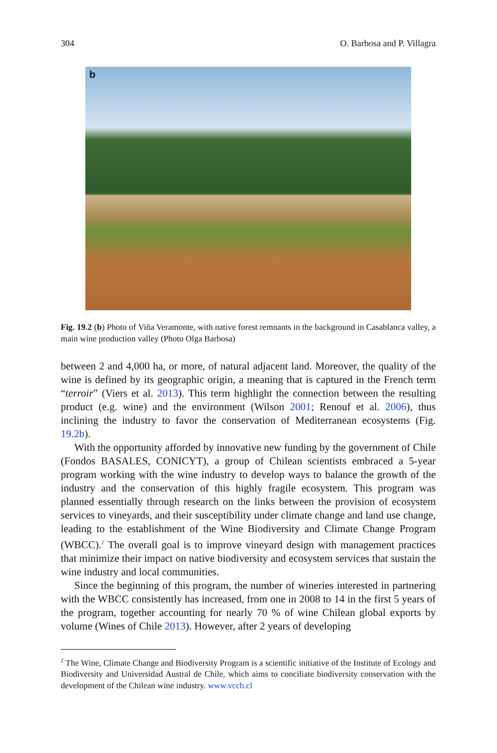304 O. Barbosa and P. Villagra
b
Fig. 19.2 (b) Photo of Viña Veramonte, with native forest remnants in the background in Casablanca valley, a main wine production valley (Photo Olga Barbosa)
between 2 and 4,000 ha, or more, of natural adjacent land. Moreover, the quality of the wine is defined by its geographic origin, a meaning that is captured in the French term “terroir” (Viers et al. 2013). This term highlight the connection between the resulting product (e.g. wine) and the environment (Wilson 2001; Renouf et al. 2006), thus inclining the industry to favor the conservation of Mediterranean ecosystems (Fig. 19.2b).
With the opportunity afforded by innovative new funding by the government of Chile (Fondos BASALES, CONICYT), a group of Chilean scientists embraced a 5-year program working with the wine industry to develop ways to balance the growth of the industry and the conservation of this highly fragile ecosystem. This program was planned essentially through research on the links between the provision of ecosystem services to vineyards, and their susceptibility under climate change and land use change, leading to the establishment of the Wine Biodiversity and Climate Change Program (WBCC).<sup>2</sup> The overall goal is to improve vineyard design with management practices that minimize their impact on native biodiversity and ecosystem services that sustain the wine industry and local communities.
Since the beginning of this program, the number of wineries interested in partnering with the WBCC consistently has increased, from one in 2008 to 14 in the first 5 years of the program, together accounting for nearly 70 % of wine Chilean global exports by volume (Wines of Chile 2013). However, after 2 years of developing
<sup>2</sup> The Wine, Climate Change and Biodiversity Program is a scientific initiative of the Institute of Ecology and Biodiversity and Universidad Austral de Chile, which aims to conciliate biodiversity conservation with the development of the Chilean wine industry. www.vccb.cl